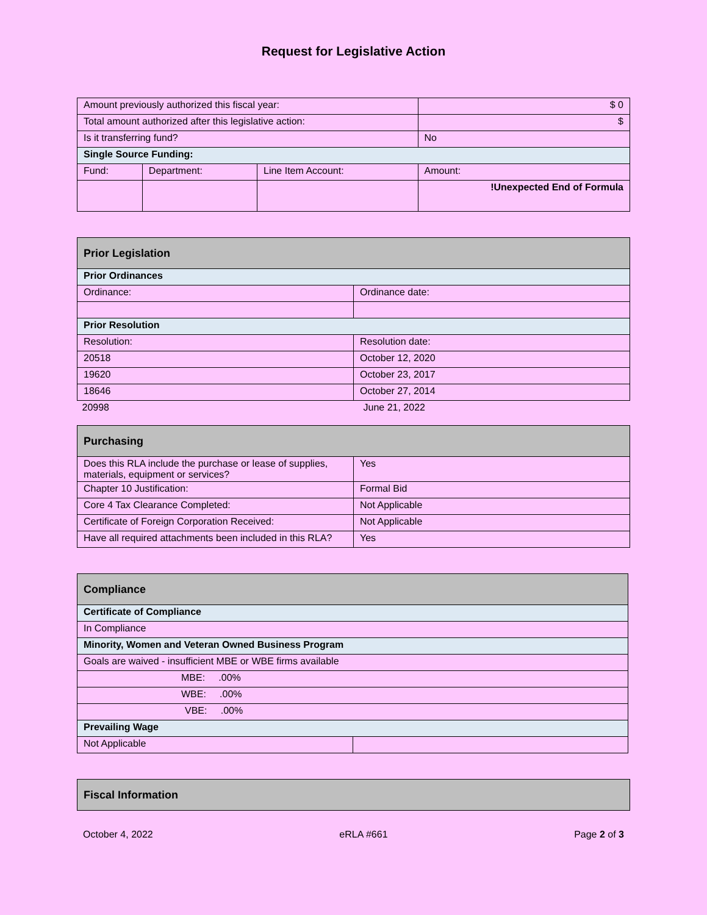Request for Legislative Action
| Amount previously authorized this fiscal year: | | | $ 0 |
| Total amount authorized after this legislative action: | | | $ |
| Is it transferring fund? | | | No |
| Single Source Funding: | | | |
| Fund: | Department: | Line Item Account: | Amount: |
| | | | !Unexpected End of Formula |
| Prior Legislation | |
| Prior Ordinances | |
| Ordinance: | Ordinance date: |
| Prior Resolution | |
| Resolution: | Resolution date: |
| 20518 | October 12, 2020 |
| 19620 | October 23, 2017 |
| 18646 | October 27, 2014 |
| 20998 | June 21, 2022 |
| Purchasing | |
| Does this RLA include the purchase or lease of supplies, materials, equipment or services? | Yes |
| Chapter 10 Justification: | Formal Bid |
| Core 4 Tax Clearance Completed: | Not Applicable |
| Certificate of Foreign Corporation Received: | Not Applicable |
| Have all required attachments been included in this RLA? | Yes |
| Compliance | |
| Certificate of Compliance | |
| In Compliance | |
| Minority, Women and Veteran Owned Business Program | |
| Goals are waived - insufficient MBE or WBE firms available | |
| MBE: .00% | |
| WBE: .00% | |
| VBE: .00% | |
| Prevailing Wage | |
| Not Applicable | |
| Fiscal Information |
October 4, 2022 eRLA #661 Page 2 of 3